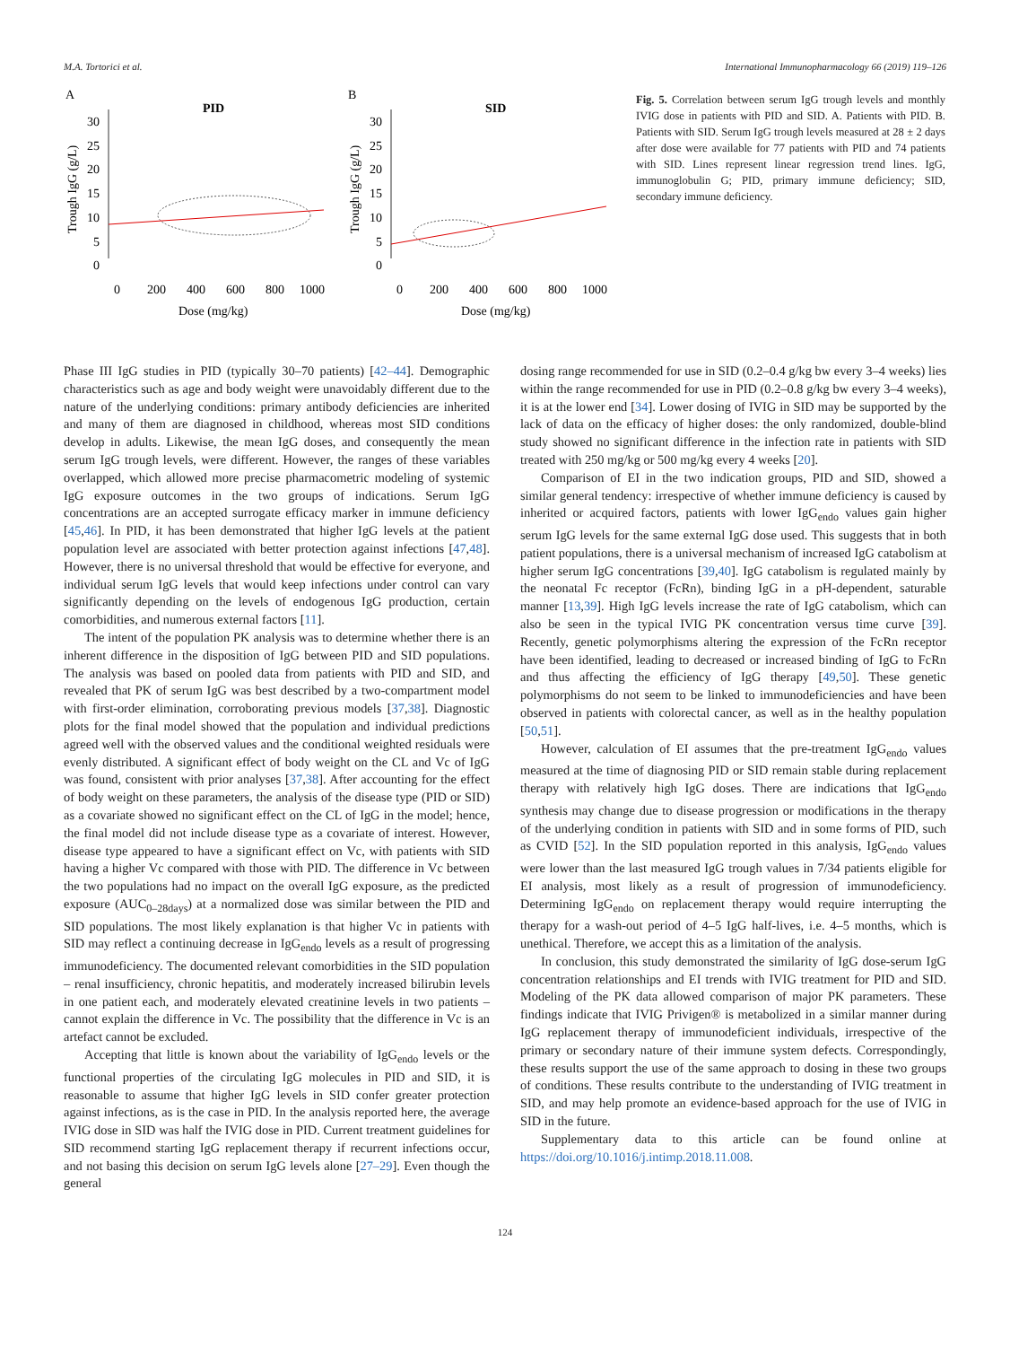M.A. Tortorici et al. International Immunopharmacology 66 (2019) 119–126
A
PID
30
25
20
15
10
5
0
0
200
400
600
800
1000
Dose (mg/kg)
Trough IgG (g/L)
B
SID
30
25
20
15
10
5
0
0
200
400
600
800
1000
Dose (mg/kg)
Trough IgG (g/L)
Fig. 5. Correlation between serum IgG trough levels and monthly IVIG dose in patients with PID and SID. A. Patients with PID. B. Patients with SID. Serum IgG trough levels measured at 28 ± 2 days after dose were available for 77 patients with PID and 74 patients with SID. Lines represent linear regression trend lines. IgG, immunoglobulin G; PID, primary immune deficiency; SID, secondary immune deficiency.
Phase III IgG studies in PID (typically 30–70 patients) [42–44]. Demographic characteristics such as age and body weight were unavoidably different due to the nature of the underlying conditions: primary antibody deficiencies are inherited and many of them are diagnosed in childhood, whereas most SID conditions develop in adults. Likewise, the mean IgG doses, and consequently the mean serum IgG trough levels, were different. However, the ranges of these variables overlapped, which allowed more precise pharmacometric modeling of systemic IgG exposure outcomes in the two groups of indications. Serum IgG concentrations are an accepted surrogate efficacy marker in immune deficiency [45,46]. In PID, it has been demonstrated that higher IgG levels at the patient population level are associated with better protection against infections [47,48]. However, there is no universal threshold that would be effective for everyone, and individual serum IgG levels that would keep infections under control can vary significantly depending on the levels of endogenous IgG production, certain comorbidities, and numerous external factors [11].
The intent of the population PK analysis was to determine whether there is an inherent difference in the disposition of IgG between PID and SID populations. The analysis was based on pooled data from patients with PID and SID, and revealed that PK of serum IgG was best described by a two-compartment model with first-order elimination, corroborating previous models [37,38]. Diagnostic plots for the final model showed that the population and individual predictions agreed well with the observed values and the conditional weighted residuals were evenly distributed. A significant effect of body weight on the CL and Vc of IgG was found, consistent with prior analyses [37,38]. After accounting for the effect of body weight on these parameters, the analysis of the disease type (PID or SID) as a covariate showed no significant effect on the CL of IgG in the model; hence, the final model did not include disease type as a covariate of interest. However, disease type appeared to have a significant effect on Vc, with patients with SID having a higher Vc compared with those with PID. The difference in Vc between the two populations had no impact on the overall IgG exposure, as the predicted exposure (AUC<sub>0–28days</sub>) at a normalized dose was similar between the PID and SID populations. The most likely explanation is that higher Vc in patients with SID may reflect a continuing decrease in IgG<sub>endo</sub> levels as a result of progressing immunodeficiency. The documented relevant comorbidities in the SID population – renal insufficiency, chronic hepatitis, and moderately increased bilirubin levels in one patient each, and moderately elevated creatinine levels in two patients – cannot explain the difference in Vc. The possibility that the difference in Vc is an artefact cannot be excluded.
Accepting that little is known about the variability of IgG<sub>endo</sub> levels or the functional properties of the circulating IgG molecules in PID and SID, it is reasonable to assume that higher IgG levels in SID confer greater protection against infections, as is the case in PID. In the analysis reported here, the average IVIG dose in SID was half the IVIG dose in PID. Current treatment guidelines for SID recommend starting IgG replacement therapy if recurrent infections occur, and not basing this decision on serum IgG levels alone [27–29]. Even though the general
dosing range recommended for use in SID (0.2–0.4 g/kg bw every 3–4 weeks) lies within the range recommended for use in PID (0.2–0.8 g/kg bw every 3–4 weeks), it is at the lower end [34]. Lower dosing of IVIG in SID may be supported by the lack of data on the efficacy of higher doses: the only randomized, double-blind study showed no significant difference in the infection rate in patients with SID treated with 250 mg/kg or 500 mg/kg every 4 weeks [20].
Comparison of EI in the two indication groups, PID and SID, showed a similar general tendency: irrespective of whether immune deficiency is caused by inherited or acquired factors, patients with lower IgG<sub>endo</sub> values gain higher serum IgG levels for the same external IgG dose used. This suggests that in both patient populations, there is a universal mechanism of increased IgG catabolism at higher serum IgG concentrations [39,40]. IgG catabolism is regulated mainly by the neonatal Fc receptor (FcRn), binding IgG in a pH-dependent, saturable manner [13,39]. High IgG levels increase the rate of IgG catabolism, which can also be seen in the typical IVIG PK concentration versus time curve [39]. Recently, genetic polymorphisms altering the expression of the FcRn receptor have been identified, leading to decreased or increased binding of IgG to FcRn and thus affecting the efficiency of IgG therapy [49,50]. These genetic polymorphisms do not seem to be linked to immunodeficiencies and have been observed in patients with colorectal cancer, as well as in the healthy population [50,51].
However, calculation of EI assumes that the pre-treatment IgG<sub>endo</sub> values measured at the time of diagnosing PID or SID remain stable during replacement therapy with relatively high IgG doses. There are indications that IgG<sub>endo</sub> synthesis may change due to disease progression or modifications in the therapy of the underlying condition in patients with SID and in some forms of PID, such as CVID [52]. In the SID population reported in this analysis, IgG<sub>endo</sub> values were lower than the last measured IgG trough values in 7/34 patients eligible for EI analysis, most likely as a result of progression of immunodeficiency. Determining IgG<sub>endo</sub> on replacement therapy would require interrupting the therapy for a wash-out period of 4–5 IgG half-lives, i.e. 4–5 months, which is unethical. Therefore, we accept this as a limitation of the analysis.
In conclusion, this study demonstrated the similarity of IgG dose-serum IgG concentration relationships and EI trends with IVIG treatment for PID and SID. Modeling of the PK data allowed comparison of major PK parameters. These findings indicate that IVIG Privigen® is metabolized in a similar manner during IgG replacement therapy of immunodeficient individuals, irrespective of the primary or secondary nature of their immune system defects. Correspondingly, these results support the use of the same approach to dosing in these two groups of conditions. These results contribute to the understanding of IVIG treatment in SID, and may help promote an evidence-based approach for the use of IVIG in SID in the future.
Supplementary data to this article can be found online at https://doi.org/10.1016/j.intimp.2018.11.008.
124